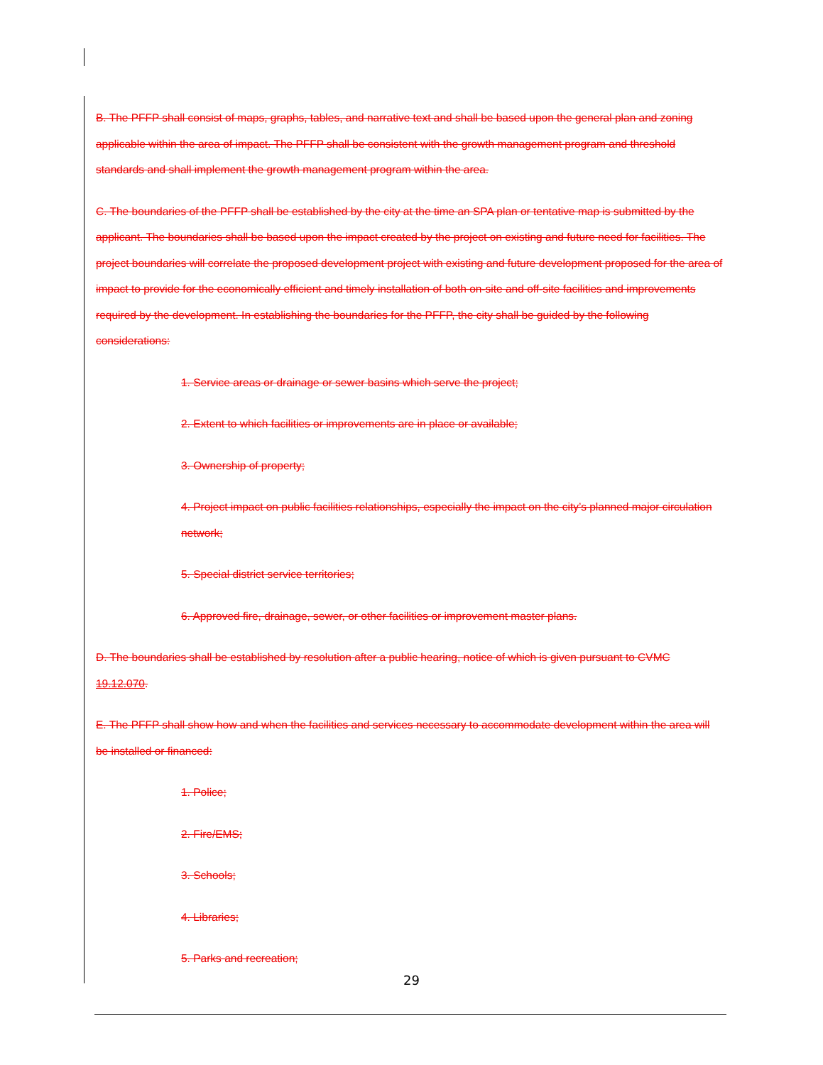B. The PFFP shall consist of maps, graphs, tables, and narrative text and shall be based upon the general plan and zoning applicable within the area of impact. The PFFP shall be consistent with the growth management program and threshold standards and shall implement the growth management program within the area.
C. The boundaries of the PFFP shall be established by the city at the time an SPA plan or tentative map is submitted by the applicant. The boundaries shall be based upon the impact created by the project on existing and future need for facilities. The project boundaries will correlate the proposed development project with existing and future development proposed for the area of impact to provide for the economically efficient and timely installation of both on-site and off-site facilities and improvements required by the development. In establishing the boundaries for the PFFP, the city shall be guided by the following considerations:
1. Service areas or drainage or sewer basins which serve the project;
2. Extent to which facilities or improvements are in place or available;
3. Ownership of property;
4. Project impact on public facilities relationships, especially the impact on the city’s planned major circulation network;
5. Special district service territories;
6. Approved fire, drainage, sewer, or other facilities or improvement master plans.
D. The boundaries shall be established by resolution after a public hearing, notice of which is given pursuant to CVMC 19.12.070.
E. The PFFP shall show how and when the facilities and services necessary to accommodate development within the area will be installed or financed:
1. Police;
2. Fire/EMS;
3. Schools;
4. Libraries;
5. Parks and recreation;
29